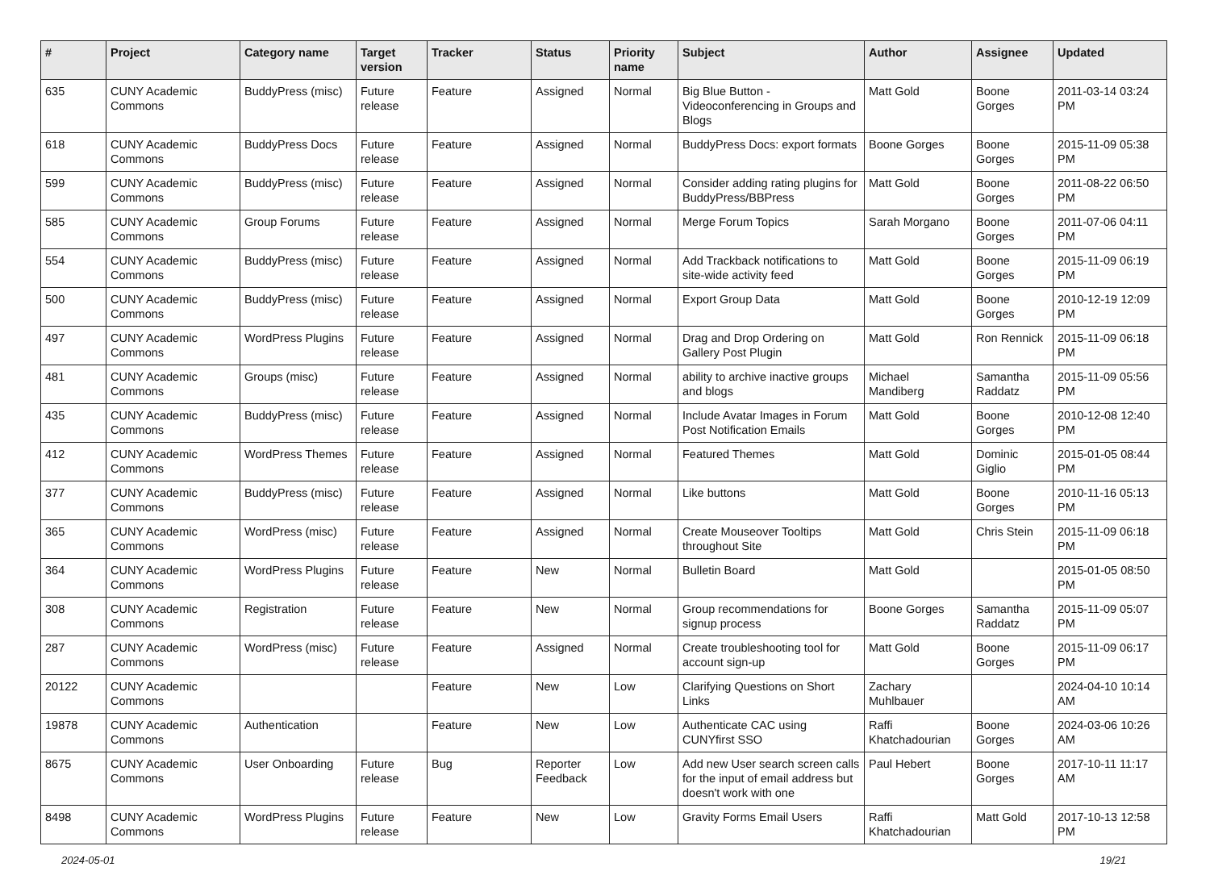| # | Project | Category name | Target version | Tracker | Status | Priority name | Subject | Author | Assignee | Updated |
| --- | --- | --- | --- | --- | --- | --- | --- | --- | --- | --- |
| 635 | CUNY Academic Commons | BuddyPress (misc) | Future release | Feature | Assigned | Normal | Big Blue Button - Videoconferencing in Groups and Blogs | Matt Gold | Boone Gorges | 2011-03-14 03:24 PM |
| 618 | CUNY Academic Commons | BuddyPress Docs | Future release | Feature | Assigned | Normal | BuddyPress Docs: export formats | Boone Gorges | Boone Gorges | 2015-11-09 05:38 PM |
| 599 | CUNY Academic Commons | BuddyPress (misc) | Future release | Feature | Assigned | Normal | Consider adding rating plugins for BuddyPress/BBPress | Matt Gold | Boone Gorges | 2011-08-22 06:50 PM |
| 585 | CUNY Academic Commons | Group Forums | Future release | Feature | Assigned | Normal | Merge Forum Topics | Sarah Morgano | Boone Gorges | 2011-07-06 04:11 PM |
| 554 | CUNY Academic Commons | BuddyPress (misc) | Future release | Feature | Assigned | Normal | Add Trackback notifications to site-wide activity feed | Matt Gold | Boone Gorges | 2015-11-09 06:19 PM |
| 500 | CUNY Academic Commons | BuddyPress (misc) | Future release | Feature | Assigned | Normal | Export Group Data | Matt Gold | Boone Gorges | 2010-12-19 12:09 PM |
| 497 | CUNY Academic Commons | WordPress Plugins | Future release | Feature | Assigned | Normal | Drag and Drop Ordering on Gallery Post Plugin | Matt Gold | Ron Rennick | 2015-11-09 06:18 PM |
| 481 | CUNY Academic Commons | Groups (misc) | Future release | Feature | Assigned | Normal | ability to archive inactive groups and blogs | Michael Mandiberg | Samantha Raddatz | 2015-11-09 05:56 PM |
| 435 | CUNY Academic Commons | BuddyPress (misc) | Future release | Feature | Assigned | Normal | Include Avatar Images in Forum Post Notification Emails | Matt Gold | Boone Gorges | 2010-12-08 12:40 PM |
| 412 | CUNY Academic Commons | WordPress Themes | Future release | Feature | Assigned | Normal | Featured Themes | Matt Gold | Dominic Giglio | 2015-01-05 08:44 PM |
| 377 | CUNY Academic Commons | BuddyPress (misc) | Future release | Feature | Assigned | Normal | Like buttons | Matt Gold | Boone Gorges | 2010-11-16 05:13 PM |
| 365 | CUNY Academic Commons | WordPress (misc) | Future release | Feature | Assigned | Normal | Create Mouseover Tooltips throughout Site | Matt Gold | Chris Stein | 2015-11-09 06:18 PM |
| 364 | CUNY Academic Commons | WordPress Plugins | Future release | Feature | New | Normal | Bulletin Board | Matt Gold | | 2015-01-05 08:50 PM |
| 308 | CUNY Academic Commons | Registration | Future release | Feature | New | Normal | Group recommendations for signup process | Boone Gorges | Samantha Raddatz | 2015-11-09 05:07 PM |
| 287 | CUNY Academic Commons | WordPress (misc) | Future release | Feature | Assigned | Normal | Create troubleshooting tool for account sign-up | Matt Gold | Boone Gorges | 2015-11-09 06:17 PM |
| 20122 | CUNY Academic Commons | | | Feature | New | Low | Clarifying Questions on Short Links | Zachary Muhlbauer | | 2024-04-10 10:14 AM |
| 19878 | CUNY Academic Commons | Authentication | | Feature | New | Low | Authenticate CAC using CUNYfirst SSO | Raffi Khatchadourian | Boone Gorges | 2024-03-06 10:26 AM |
| 8675 | CUNY Academic Commons | User Onboarding | Future release | Bug | Reporter Feedback | Low | Add new User search screen calls for the input of email address but doesn't work with one | Paul Hebert | Boone Gorges | 2017-10-11 11:17 AM |
| 8498 | CUNY Academic Commons | WordPress Plugins | Future release | Feature | New | Low | Gravity Forms Email Users | Raffi Khatchadourian | Matt Gold | 2017-10-13 12:58 PM |
2024-05-01 19/21